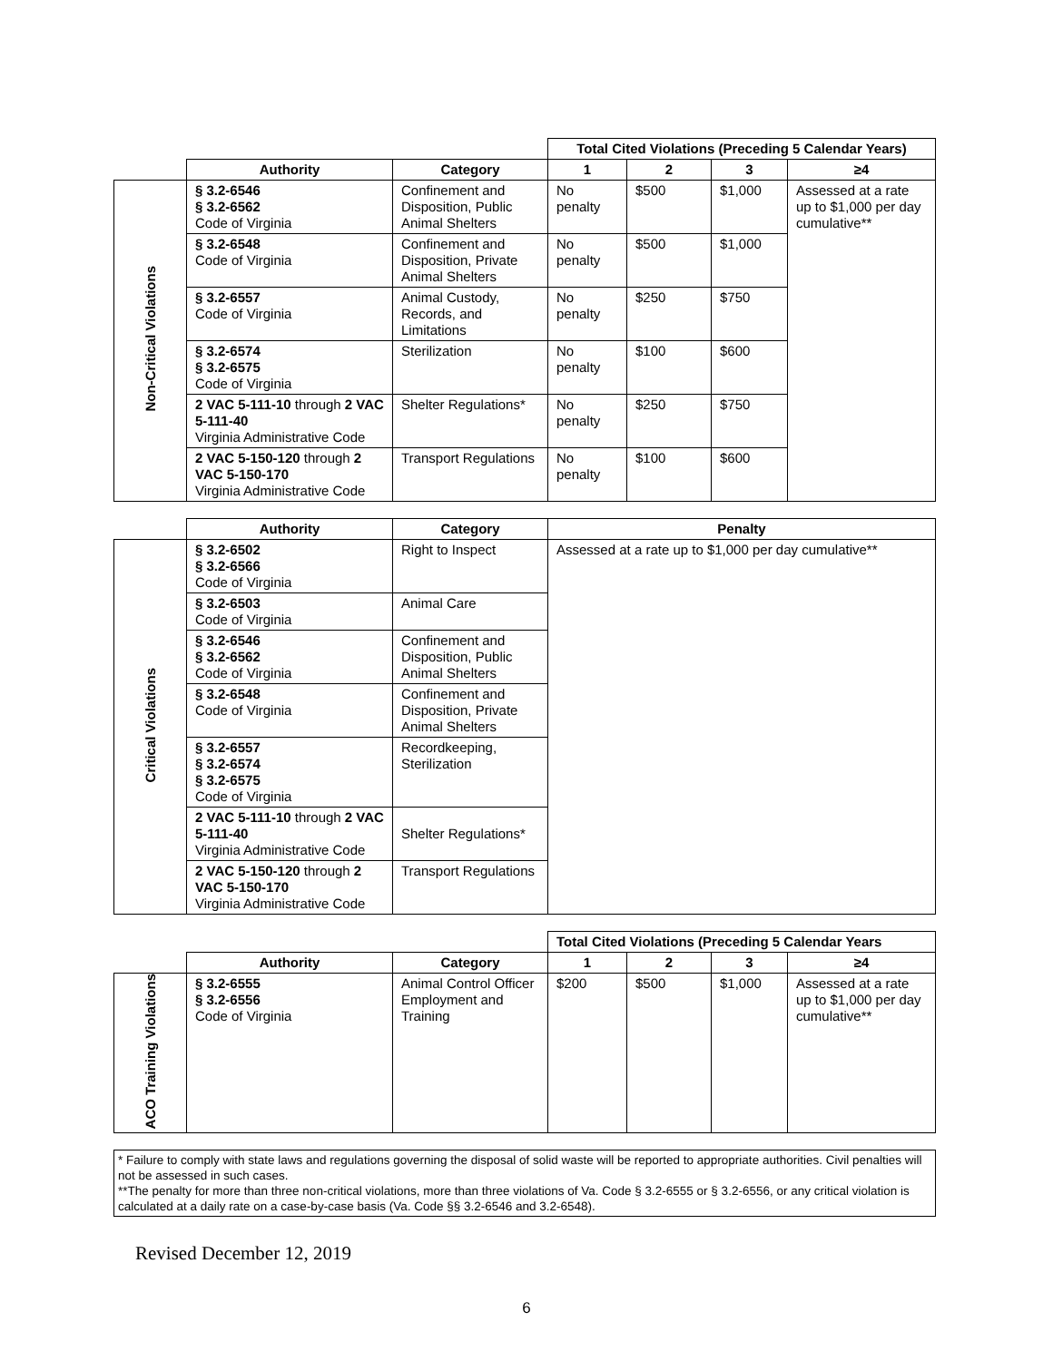| | | | Total Cited Violations (Preceding 5 Calendar Years) | | | |
| | Authority | Category | 1 | 2 | 3 | ≥4 |
| Non-Critical Violations | § 3.2-6546 § 3.2-6562 Code of Virginia | Confinement and Disposition, Public Animal Shelters | No penalty | $500 | $1,000 | Assessed at a rate up to $1,000 per day cumulative** |
| | § 3.2-6548 Code of Virginia | Confinement and Disposition, Private Animal Shelters | No penalty | $500 | $1,000 | |
| | § 3.2-6557 Code of Virginia | Animal Custody, Records, and Limitations | No penalty | $250 | $750 | |
| | § 3.2-6574 § 3.2-6575 Code of Virginia | Sterilization | No penalty | $100 | $600 | |
| | 2 VAC 5-111-10 through 2 VAC 5-111-40 Virginia Administrative Code | Shelter Regulations* | No penalty | $250 | $750 | |
| | 2 VAC 5-150-120 through 2 VAC 5-150-170 Virginia Administrative Code | Transport Regulations | No penalty | $100 | $600 | |
| | Authority | Category | Penalty |
| Critical Violations | § 3.2-6502 § 3.2-6566 Code of Virginia | Right to Inspect | Assessed at a rate up to $1,000 per day cumulative** |
| | § 3.2-6503 Code of Virginia | Animal Care | |
| | § 3.2-6546 § 3.2-6562 Code of Virginia | Confinement and Disposition, Public Animal Shelters | |
| | § 3.2-6548 Code of Virginia | Confinement and Disposition, Private Animal Shelters | |
| | § 3.2-6557 § 3.2-6574 § 3.2-6575 Code of Virginia | Recordkeeping, Sterilization | |
| | 2 VAC 5-111-10 through 2 VAC 5-111-40 Virginia Administrative Code | Shelter Regulations* | |
| | 2 VAC 5-150-120 through 2 VAC 5-150-170 Virginia Administrative Code | Transport Regulations | |
| | | | Total Cited Violations (Preceding 5 Calendar Years | | | |
| | Authority | Category | 1 | 2 | 3 | ≥4 |
| ACO Training Violations | § 3.2-6555 § 3.2-6556 Code of Virginia | Animal Control Officer Employment and Training | $200 | $500 | $1,000 | Assessed at a rate up to $1,000 per day cumulative** |
* Failure to comply with state laws and regulations governing the disposal of solid waste will be reported to appropriate authorities. Civil penalties will not be assessed in such cases.
**The penalty for more than three non-critical violations, more than three violations of Va. Code § 3.2-6555 or § 3.2-6556, or any critical violation is calculated at a daily rate on a case-by-case basis (Va. Code §§ 3.2-6546 and 3.2-6548).
Revised December 12, 2019
6